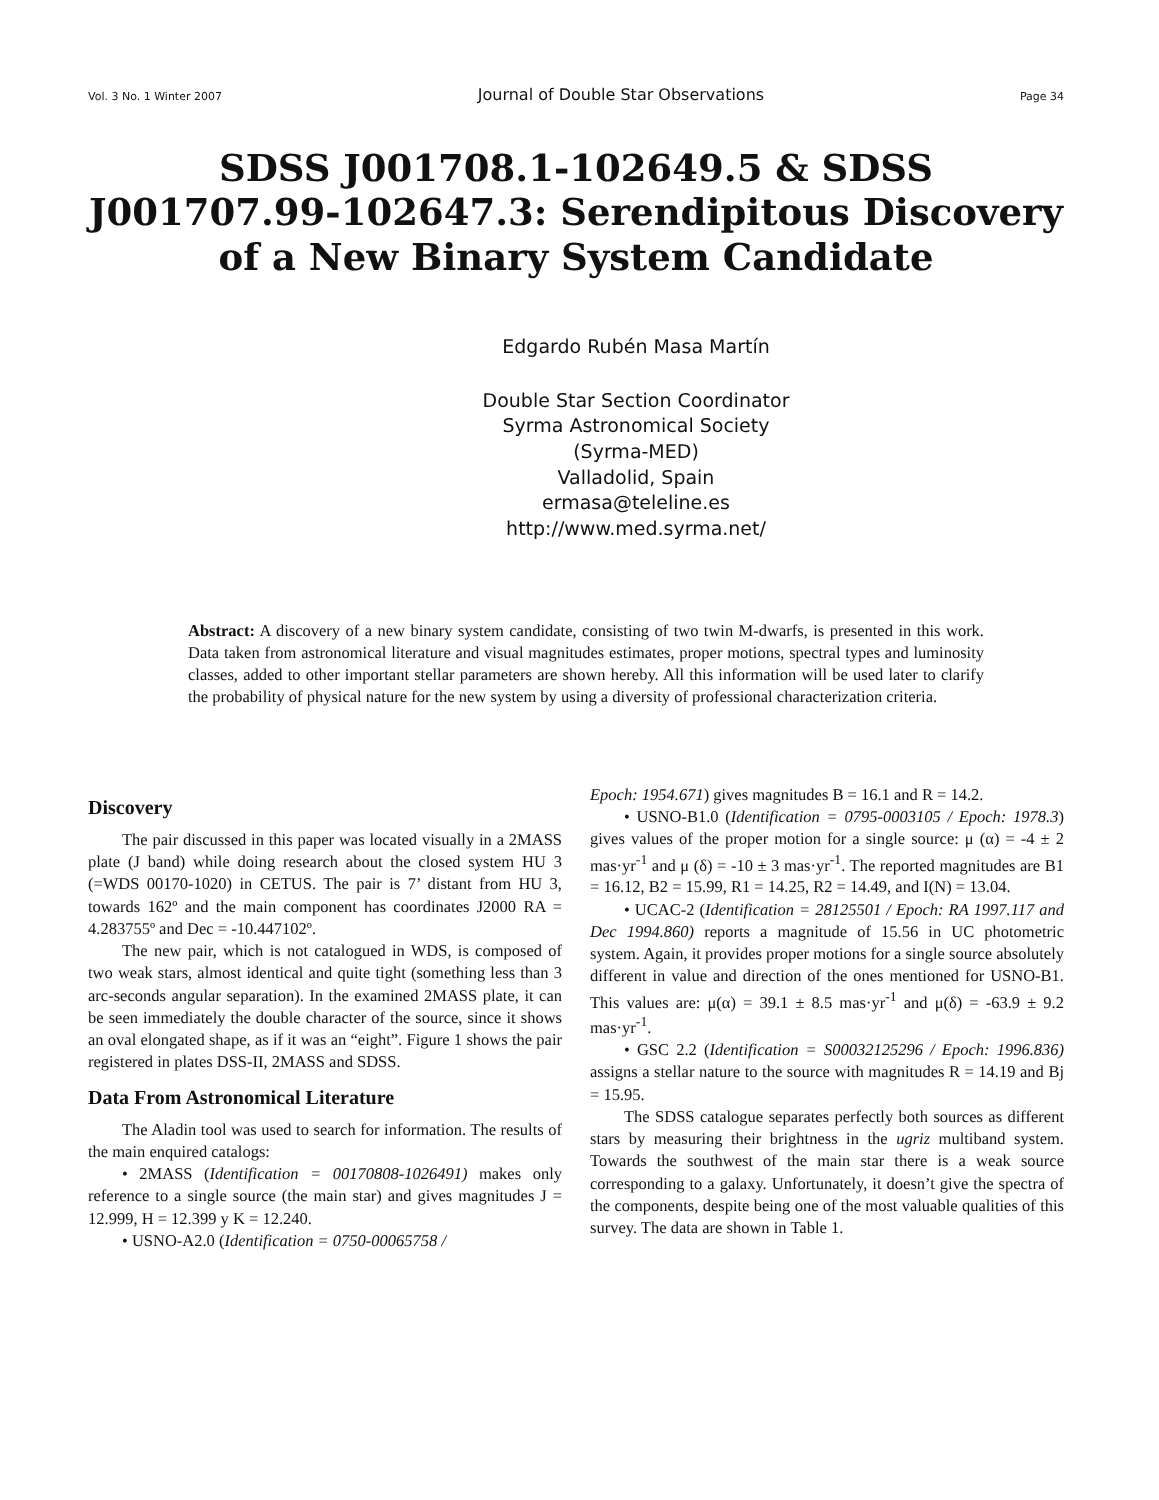Vol. 3 No. 1 Winter 2007 Journal of Double Star Observations Page 34
SDSS J001708.1-102649.5 & SDSS J001707.99-102647.3: Serendipitous Discovery of a New Binary System Candidate
Edgardo Rubén Masa Martín
Double Star Section Coordinator
Syrma Astronomical Society
(Syrma-MED)
Valladolid, Spain
ermasa@teleline.es
http://www.med.syrma.net/
Abstract: A discovery of a new binary system candidate, consisting of two twin M-dwarfs, is presented in this work. Data taken from astronomical literature and visual magnitudes estimates, proper motions, spectral types and luminosity classes, added to other important stellar parameters are shown hereby. All this information will be used later to clarify the probability of physical nature for the new system by using a diversity of professional characterization criteria.
Discovery
The pair discussed in this paper was located visually in a 2MASS plate (J band) while doing research about the closed system HU 3 (=WDS 00170-1020) in CETUS. The pair is 7’ distant from HU 3, towards 162º and the main component has coordinates J2000 RA = 4.283755º and Dec = -10.447102º.
The new pair, which is not catalogued in WDS, is composed of two weak stars, almost identical and quite tight (something less than 3 arc-seconds angular separation). In the examined 2MASS plate, it can be seen immediately the double character of the source, since it shows an oval elongated shape, as if it was an “eight”. Figure 1 shows the pair registered in plates DSS-II, 2MASS and SDSS.
Data From Astronomical Literature
The Aladin tool was used to search for information. The results of the main enquired catalogs:
• 2MASS (Identification = 00170808-1026491) makes only reference to a single source (the main star) and gives magnitudes J = 12.999, H = 12.399 y K = 12.240.
• USNO-A2.0 (Identification = 0750-00065758 /
Epoch: 1954.671) gives magnitudes B = 16.1 and R = 14.2.
• USNO-B1.0 (Identification = 0795-0003105 / Epoch: 1978.3) gives values of the proper motion for a single source: μ (α) = -4 ± 2 mas·yr<sup>-1</sup> and μ (δ) = -10 ± 3 mas·yr<sup>-1</sup>. The reported magnitudes are B1 = 16.12, B2 = 15.99, R1 = 14.25, R2 = 14.49, and I(N) = 13.04.
• UCAC-2 (Identification = 28125501 / Epoch: RA 1997.117 and Dec 1994.860) reports a magnitude of 15.56 in UC photometric system. Again, it provides proper motions for a single source absolutely different in value and direction of the ones mentioned for USNO-B1. This values are: μ(α) = 39.1 ± 8.5 mas·yr<sup>-1</sup> and μ(δ) = -63.9 ± 9.2 mas·yr<sup>-1</sup>.
• GSC 2.2 (Identification = S00032125296 / Epoch: 1996.836) assigns a stellar nature to the source with magnitudes R = 14.19 and Bj = 15.95.
The SDSS catalogue separates perfectly both sources as different stars by measuring their brightness in the ugriz multiband system. Towards the southwest of the main star there is a weak source corresponding to a galaxy. Unfortunately, it doesn’t give the spectra of the components, despite being one of the most valuable qualities of this survey. The data are shown in Table 1.